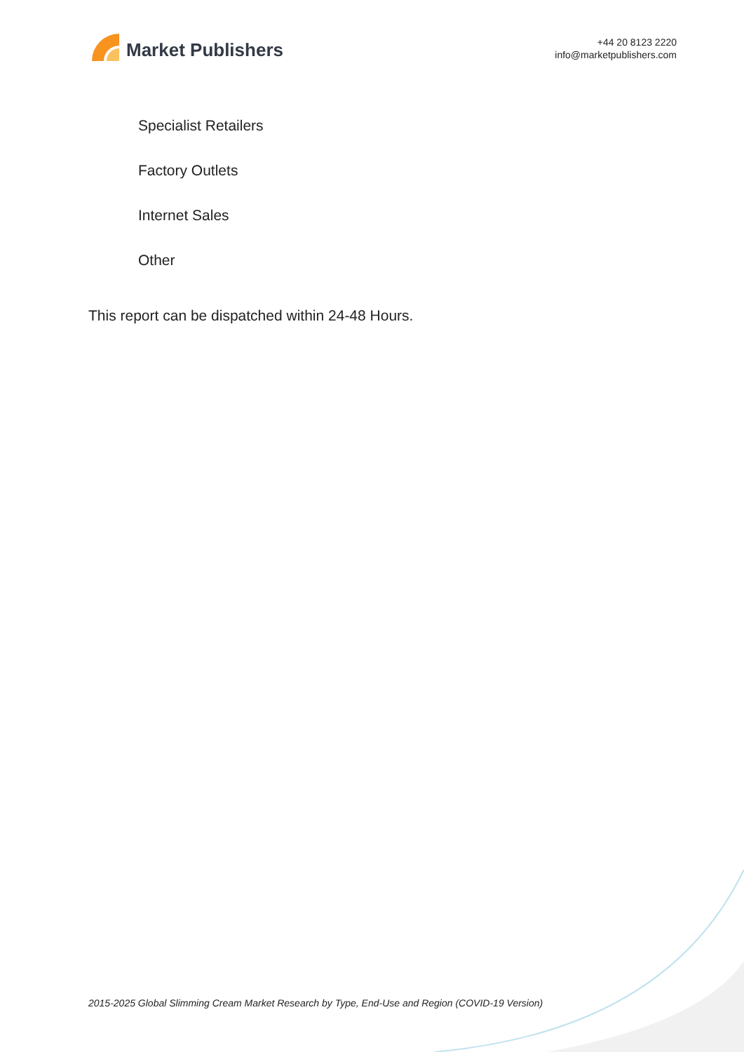Market Publishers
+44 20 8123 2220
info@marketpublishers.com
Specialist Retailers
Factory Outlets
Internet Sales
Other
This report can be dispatched within 24-48 Hours.
2015-2025 Global Slimming Cream Market Research by Type, End-Use and Region (COVID-19 Version)